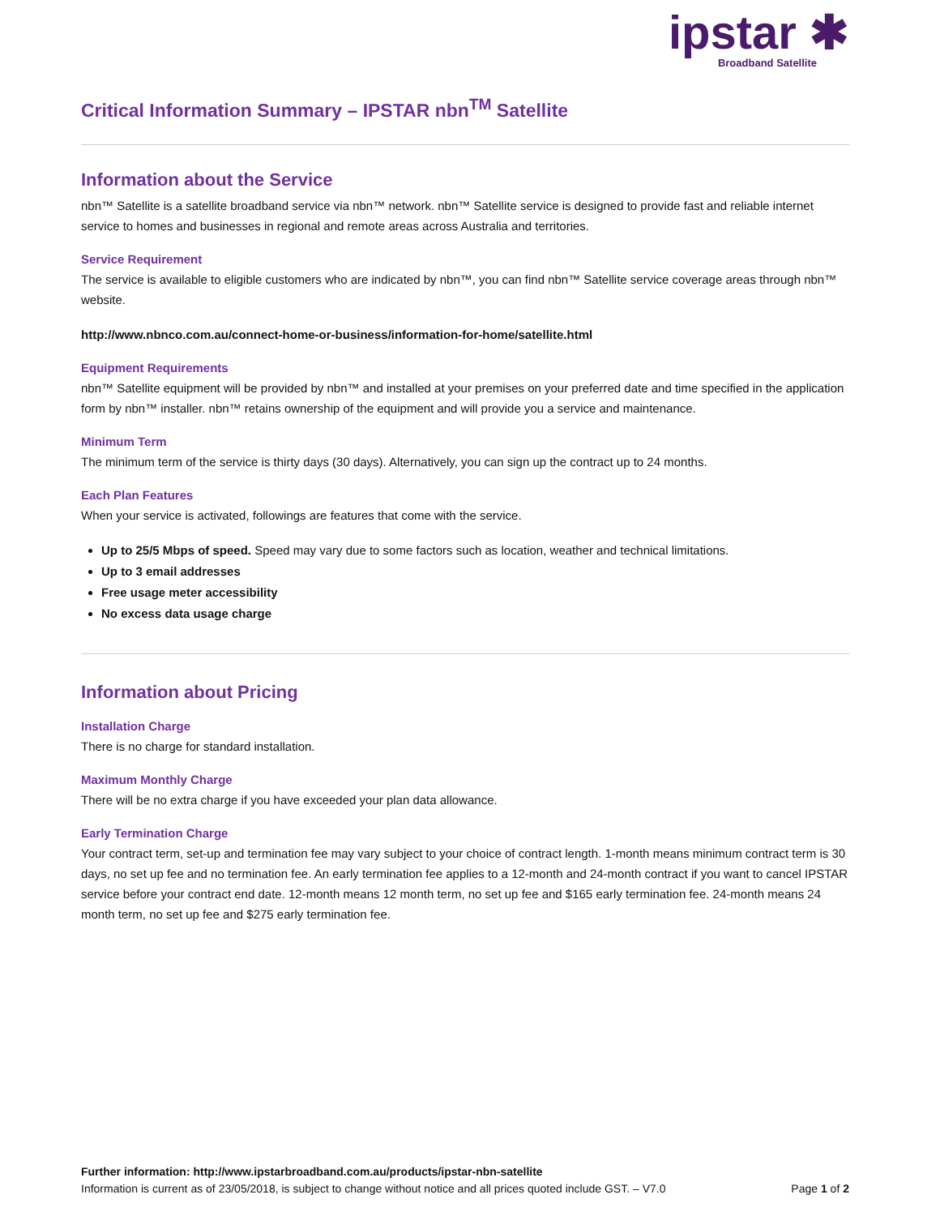ipstar ✱
Broadband Satellite
Critical Information Summary – IPSTAR nbn<sup>TM</sup> Satellite
Information about the Service
nbn™ Satellite is a satellite broadband service via nbn™ network. nbn™ Satellite service is designed to provide fast and reliable internet service to homes and businesses in regional and remote areas across Australia and territories.
Service Requirement
The service is available to eligible customers who are indicated by nbn™, you can find nbn™ Satellite service coverage areas through nbn™ website.
http://www.nbnco.com.au/connect-home-or-business/information-for-home/satellite.html
Equipment Requirements
nbn™ Satellite equipment will be provided by nbn™ and installed at your premises on your preferred date and time specified in the application form by nbn™ installer. nbn™ retains ownership of the equipment and will provide you a service and maintenance.
Minimum Term
The minimum term of the service is thirty days (30 days). Alternatively, you can sign up the contract up to 24 months.
Each Plan Features
When your service is activated, followings are features that come with the service.
Up to 25/5 Mbps of speed. Speed may vary due to some factors such as location, weather and technical limitations.
Up to 3 email addresses
Free usage meter accessibility
No excess data usage charge
Information about Pricing
Installation Charge
There is no charge for standard installation.
Maximum Monthly Charge
There will be no extra charge if you have exceeded your plan data allowance.
Early Termination Charge
Your contract term, set-up and termination fee may vary subject to your choice of contract length. 1-month means minimum contract term is 30 days, no set up fee and no termination fee. An early termination fee applies to a 12-month and 24-month contract if you want to cancel IPSTAR service before your contract end date. 12-month means 12 month term, no set up fee and $165 early termination fee. 24-month means 24 month term, no set up fee and $275 early termination fee.
Further information: http://www.ipstarbroadband.com.au/products/ipstar-nbn-satellite
Information is current as of 23/05/2018, is subject to change without notice and all prices quoted include GST. – V7.0 Page 1 of 2